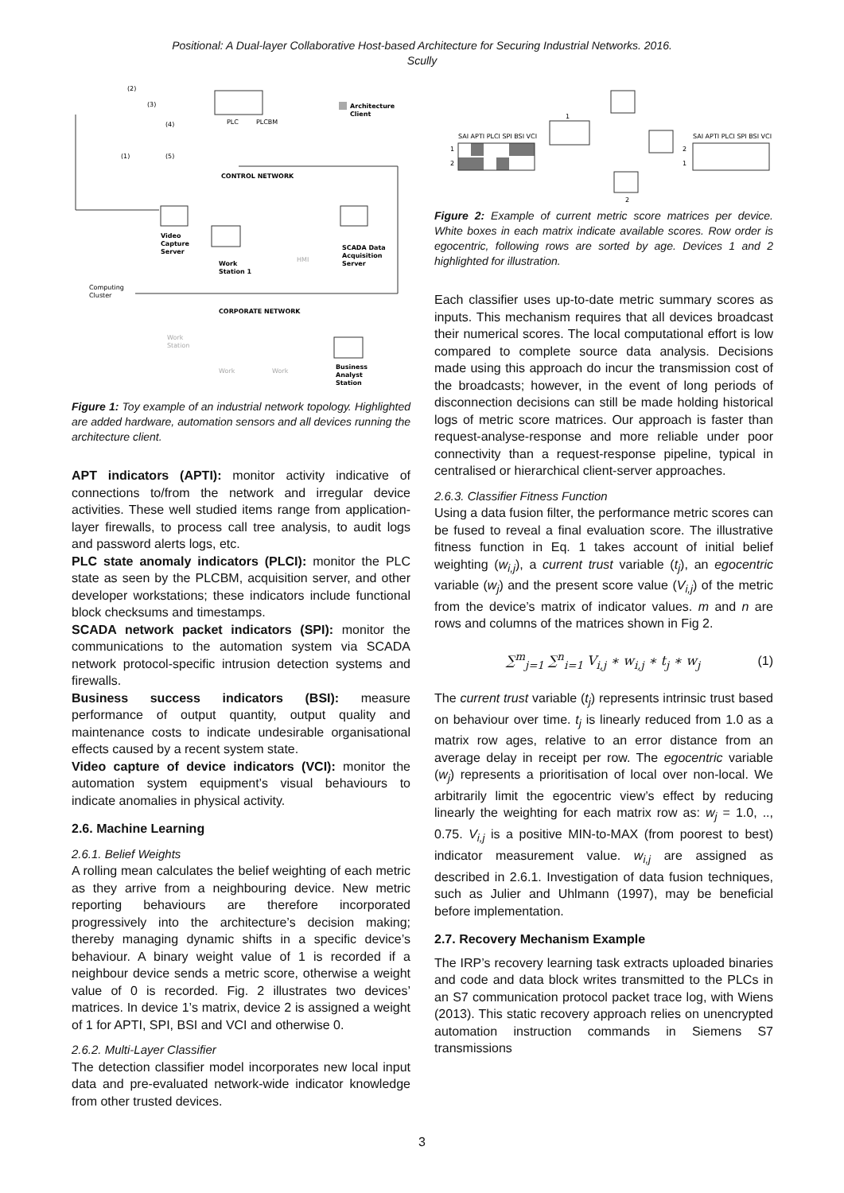Positional: A Dual-layer Collaborative Host-based Architecture for Securing Industrial Networks. 2016.
Scully
PLC
PLCBM
Architecture
Client
(2)
(3)
(4)
(1)
(5)
CONTROL NETWORK
Video
Capture
Server
Work
Station 1
HMI
SCADA Data
Acquisition
Server
Computing
Cluster
CORPORATE NETWORK
Work
Station
Work
Work
Business
Analyst
Station
Figure 1: Toy example of an industrial network topology. Highlighted are added hardware, automation sensors and all devices running the architecture client.
APT indicators (APTI): monitor activity indicative of connections to/from the network and irregular device activities. These well studied items range from application-layer firewalls, to process call tree analysis, to audit logs and password alerts logs, etc.
PLC state anomaly indicators (PLCI): monitor the PLC state as seen by the PLCBM, acquisition server, and other developer workstations; these indicators include functional block checksums and timestamps.
SCADA network packet indicators (SPI): monitor the communications to the automation system via SCADA network protocol-specific intrusion detection systems and firewalls.
Business success indicators (BSI): measure performance of output quantity, output quality and maintenance costs to indicate undesirable organisational effects caused by a recent system state.
Video capture of device indicators (VCI): monitor the automation system equipment’s visual behaviours to indicate anomalies in physical activity.
2.6. Machine Learning
2.6.1. Belief Weights
A rolling mean calculates the belief weighting of each metric as they arrive from a neighbouring device. New metric reporting behaviours are therefore incorporated progressively into the architecture’s decision making; thereby managing dynamic shifts in a specific device’s behaviour. A binary weight value of 1 is recorded if a neighbour device sends a metric score, otherwise a weight value of 0 is recorded. Fig. 2 illustrates two devices’ matrices. In device 1’s matrix, device 2 is assigned a weight of 1 for APTI, SPI, BSI and VCI and otherwise 0.
2.6.2. Multi-Layer Classifier
The detection classifier model incorporates new local input data and pre-evaluated network-wide indicator knowledge from other trusted devices.
1
2
SAI APTI PLCI SPI BSI VCI
1
2
2
1
SAI APTI PLCI SPI BSI VCI
Figure 2: Example of current metric score matrices per device. White boxes in each matrix indicate available scores. Row order is egocentric, following rows are sorted by age. Devices 1 and 2 highlighted for illustration.
Each classifier uses up-to-date metric summary scores as inputs. This mechanism requires that all devices broadcast their numerical scores. The local computational effort is low compared to complete source data analysis. Decisions made using this approach do incur the transmission cost of the broadcasts; however, in the event of long periods of disconnection decisions can still be made holding historical logs of metric score matrices. Our approach is faster than request-analyse-response and more reliable under poor connectivity than a request-response pipeline, typical in centralised or hierarchical client-server approaches.
2.6.3. Classifier Fitness Function
Using a data fusion filter, the performance metric scores can be fused to reveal a final evaluation score. The illustrative fitness function in Eq. 1 takes account of initial belief weighting (w<sub>i,j</sub>), a current trust variable (t<sub>j</sub>), an egocentric variable (w<sub>j</sub>) and the present score value (V<sub>i,j</sub>) of the metric from the device’s matrix of indicator values. m and n are rows and columns of the matrices shown in Fig 2.
∑<sup>m</sup><sub>j=1</sub> ∑<sup>n</sup><sub>i=1</sub> V<sub>i,j</sub> ∗ w<sub>i,j</sub> ∗ t<sub>j</sub> ∗ w<sub>j</sub> (1)
The current trust variable (t<sub>j</sub>) represents intrinsic trust based on behaviour over time. t<sub>j</sub> is linearly reduced from 1.0 as a matrix row ages, relative to an error distance from an average delay in receipt per row. The egocentric variable (w<sub>j</sub>) represents a prioritisation of local over non-local. We arbitrarily limit the egocentric view’s effect by reducing linearly the weighting for each matrix row as: w<sub>j</sub> = 1.0, .., 0.75. V<sub>i,j</sub> is a positive MIN-to-MAX (from poorest to best) indicator measurement value. w<sub>i,j</sub> are assigned as described in 2.6.1. Investigation of data fusion techniques, such as Julier and Uhlmann (1997), may be beneficial before implementation.
2.7. Recovery Mechanism Example
The IRP’s recovery learning task extracts uploaded binaries and code and data block writes transmitted to the PLCs in an S7 communication protocol packet trace log, with Wiens (2013). This static recovery approach relies on unencrypted automation instruction commands in Siemens S7 transmissions
3